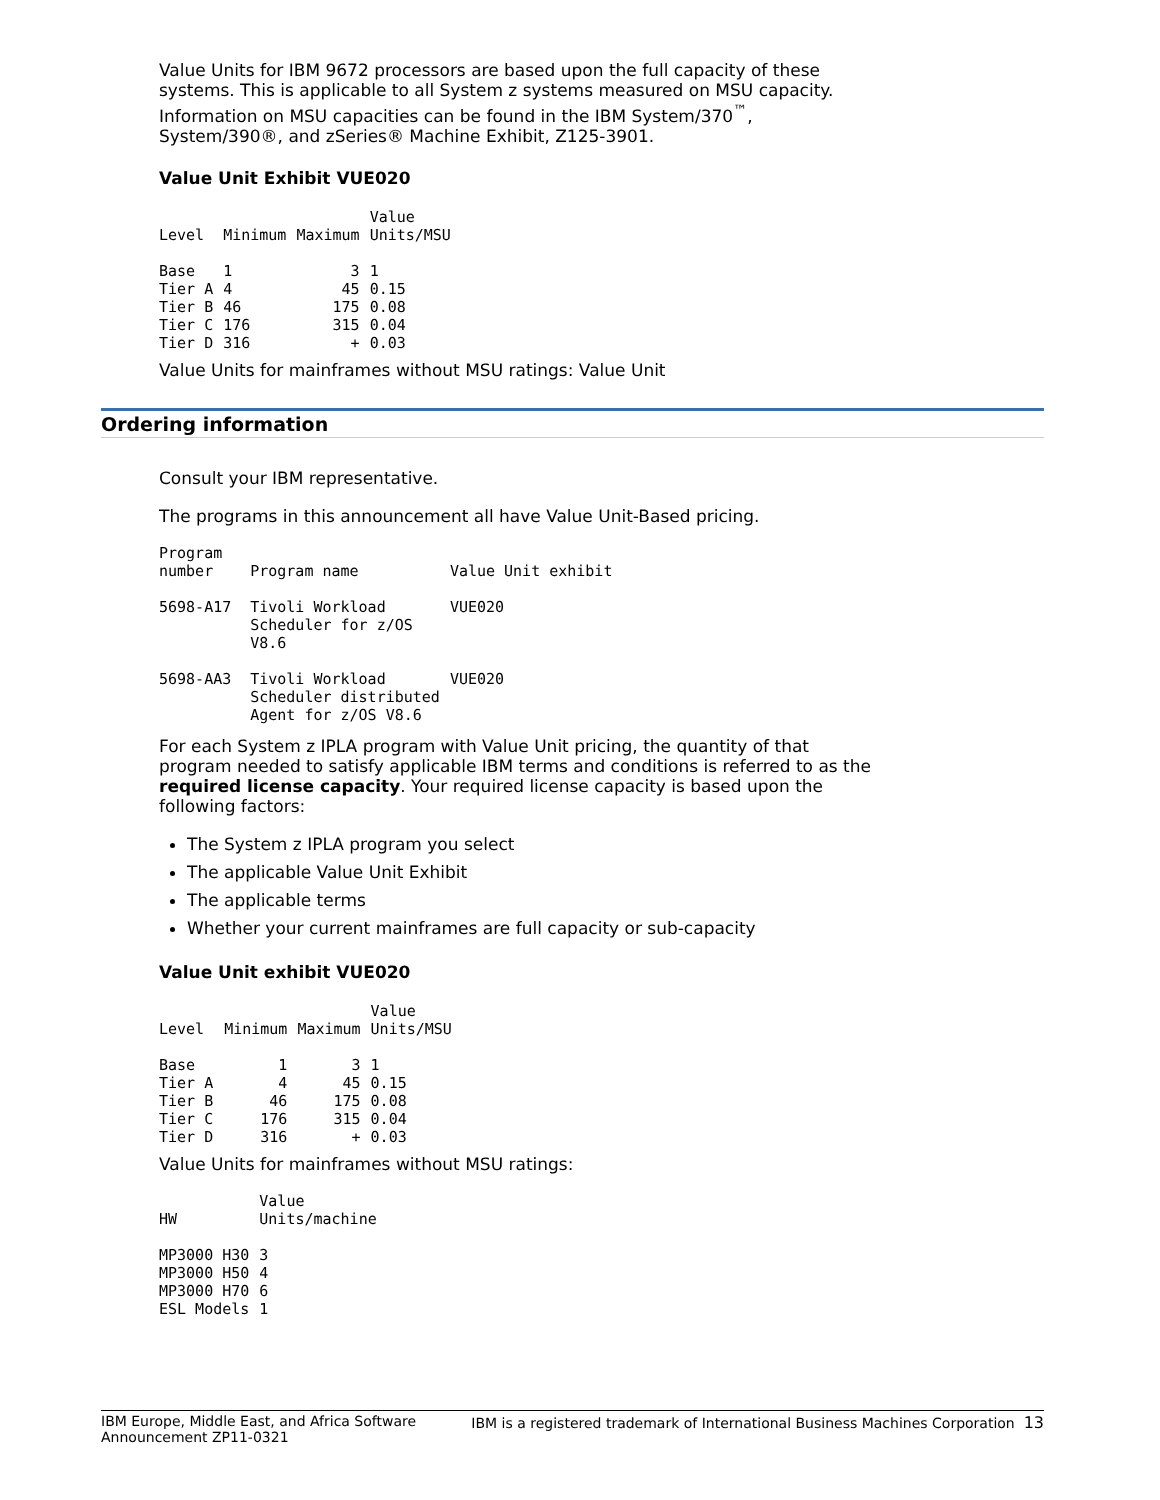Value Units for IBM 9672 processors are based upon the full capacity of these systems. This is applicable to all System z systems measured on MSU capacity. Information on MSU capacities can be found in the IBM System/370<sup>™</sup>, System/390®, and zSeries® Machine Exhibit, Z125-3901.
Value Unit Exhibit VUE020
| Level | Minimum | Maximum | Value Units/MSU |
| --- | --- | --- | --- |
| Base | 1 | 3 | 1 |
| Tier A | 4 | 45 | 0.15 |
| Tier B | 46 | 175 | 0.08 |
| Tier C | 176 | 315 | 0.04 |
| Tier D | 316 | + | 0.03 |
Value Units for mainframes without MSU ratings: Value Unit
Ordering information
Consult your IBM representative.
The programs in this announcement all have Value Unit-Based pricing.
| Program number | Program name | Value Unit exhibit |
| --- | --- | --- |
| 5698-A17 | Tivoli Workload Scheduler for z/OS V8.6 | VUE020 |
| 5698-AA3 | Tivoli Workload Scheduler distributed Agent for z/OS V8.6 | VUE020 |
For each System z IPLA program with Value Unit pricing, the quantity of that program needed to satisfy applicable IBM terms and conditions is referred to as the required license capacity. Your required license capacity is based upon the following factors:
The System z IPLA program you select
The applicable Value Unit Exhibit
The applicable terms
Whether your current mainframes are full capacity or sub-capacity
Value Unit exhibit VUE020
| Level | Minimum | Maximum | Value Units/MSU |
| --- | --- | --- | --- |
| Base | 1 | 3 | 1 |
| Tier A | 4 | 45 | 0.15 |
| Tier B | 46 | 175 | 0.08 |
| Tier C | 176 | 315 | 0.04 |
| Tier D | 316 | + | 0.03 |
Value Units for mainframes without MSU ratings:
| HW | Value Units/machine |
| --- | --- |
| MP3000 H30 | 3 |
| MP3000 H50 | 4 |
| MP3000 H70 | 6 |
| ESL Models | 1 |
IBM Europe, Middle East, and Africa Software
Announcement ZP11-0321 IBM is a registered trademark of International Business Machines Corporation 13